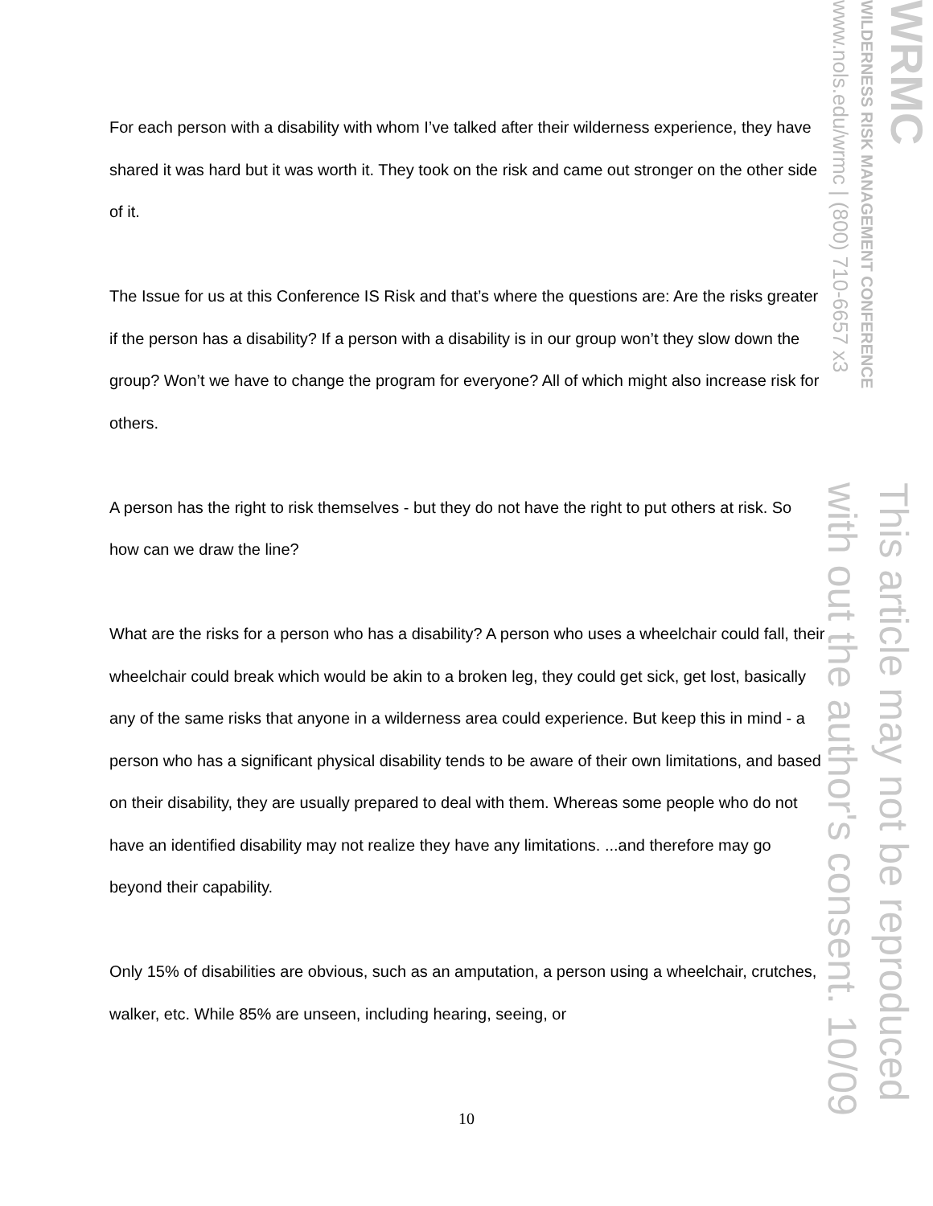WRMC
WILDERNESS RISK MANAGEMENT CONFERENCE
www.nols.edu/wrmc | (800) 710-6657 x3
This article may not be reproduced
with out the author's consent. 10/09
For each person with a disability with whom I’ve talked after their wilderness experience, they have shared it was hard but it was worth it. They took on the risk and came out stronger on the other side of it.
The Issue for us at this Conference IS Risk and that’s where the questions are: Are the risks greater if the person has a disability? If a person with a disability is in our group won’t they slow down the group? Won’t we have to change the program for everyone? All of which might also increase risk for others.
A person has the right to risk themselves - but they do not have the right to put others at risk. So how can we draw the line?
What are the risks for a person who has a disability? A person who uses a wheelchair could fall, their wheelchair could break which would be akin to a broken leg, they could get sick, get lost, basically any of the same risks that anyone in a wilderness area could experience. But keep this in mind - a person who has a significant physical disability tends to be aware of their own limitations, and based on their disability, they are usually prepared to deal with them. Whereas some people who do not have an identified disability may not realize they have any limitations. ...and therefore may go beyond their capability.
Only 15% of disabilities are obvious, such as an amputation, a person using a wheelchair, crutches, walker, etc. While 85% are unseen, including hearing, seeing, or
10